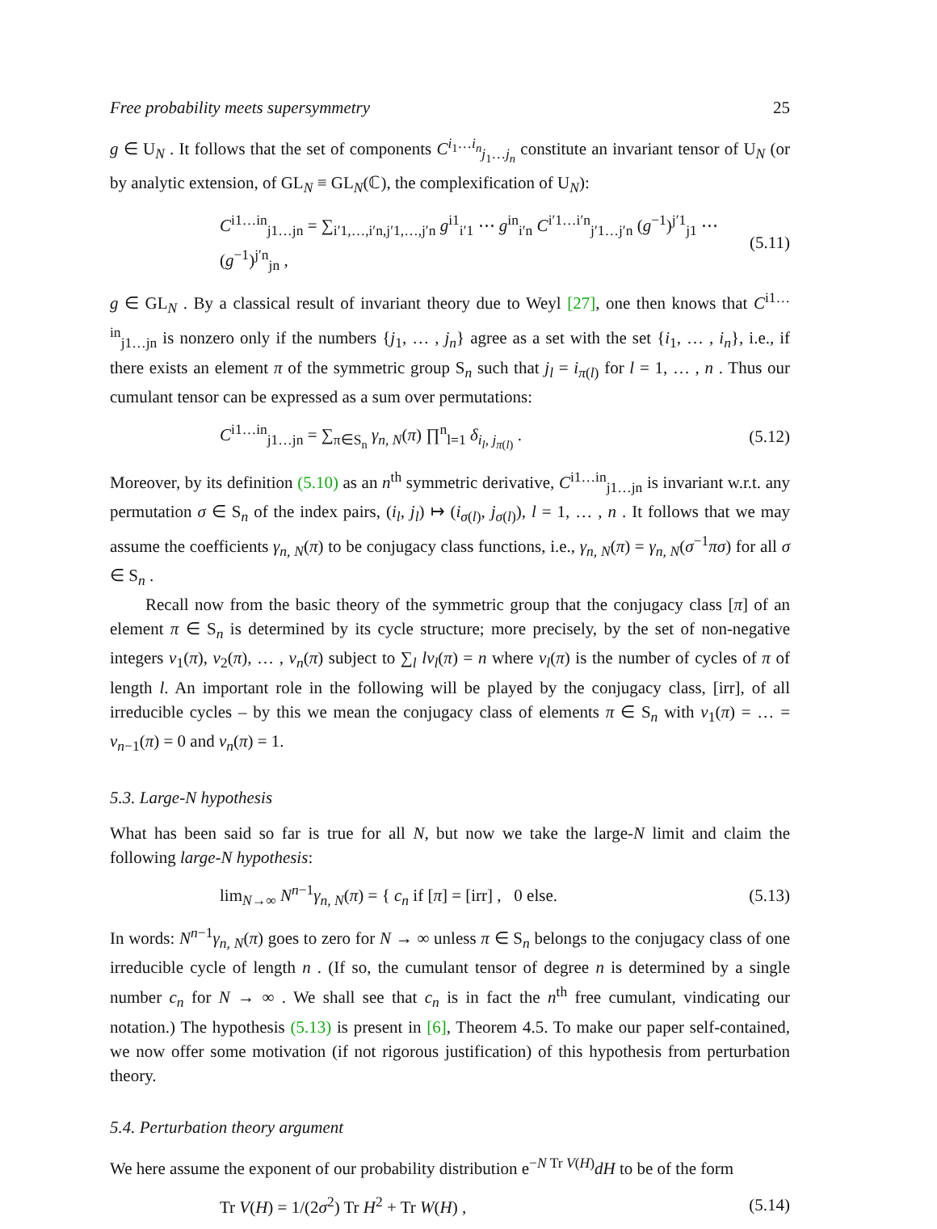Free probability meets supersymmetry 25
g ∈ U<sub>N</sub> . It follows that the set of components C<sup>i<sub>1</sub>…i<sub>n</sub></sup><sub>j<sub>1</sub>…j<sub>n</sub></sub> constitute an invariant tensor of U<sub>N</sub> (or by analytic extension, of GL<sub>N</sub> ≡ GL<sub>N</sub>(ℂ), the complexification of U<sub>N</sub>):
C<sup>i1…in</sup><sub>j1…jn</sub> = ∑<sub>i′1,…,i′n,j′1,…,j′n</sub> g<sup>i1</sup><sub>i′1</sub> ⋯ g<sup>in</sup><sub>i′n</sub> C<sup>i′1…i′n</sup><sub>j′1…j′n</sub> (g<sup>−1</sup>)<sup>j′1</sup><sub>j1</sub> ⋯ (g<sup>−1</sup>)<sup>j′n</sup><sub>jn</sub> , (5.11)
g ∈ GL<sub>N</sub> . By a classical result of invariant theory due to Weyl [27], one then knows that C<sup>i1…in</sup><sub>j1…jn</sub> is nonzero only if the numbers {j<sub>1</sub>, … , j<sub>n</sub>} agree as a set with the set {i<sub>1</sub>, … , i<sub>n</sub>}, i.e., if there exists an element π of the symmetric group S<sub>n</sub> such that j<sub>l</sub> = i<sub>π(l)</sub> for l = 1, … , n . Thus our cumulant tensor can be expressed as a sum over permutations:
C<sup>i1…in</sup><sub>j1…jn</sub> = ∑<sub>π∈S<sub>n</sub></sub> γ<sub>n, N</sub>(π) ∏<sup>n</sup><sub>l=1</sub> δ<sub>i<sub>l</sub>, j<sub>π(l)</sub></sub> . (5.12)
Moreover, by its definition (5.10) as an n<sup>th</sup> symmetric derivative, C<sup>i1…in</sup><sub>j1…jn</sub> is invariant w.r.t. any permutation σ ∈ S<sub>n</sub> of the index pairs, (i<sub>l</sub>, j<sub>l</sub>) ↦ (i<sub>σ(l)</sub>, j<sub>σ(l)</sub>), l = 1, … , n . It follows that we may assume the coefficients γ<sub>n, N</sub>(π) to be conjugacy class functions, i.e., γ<sub>n, N</sub>(π) = γ<sub>n, N</sub>(σ<sup>−1</sup>πσ) for all σ ∈ S<sub>n</sub> .
Recall now from the basic theory of the symmetric group that the conjugacy class [π] of an element π ∈ S<sub>n</sub> is determined by its cycle structure; more precisely, by the set of non-negative integers ν<sub>1</sub>(π), ν<sub>2</sub>(π), … , ν<sub>n</sub>(π) subject to ∑<sub>l</sub> lν<sub>l</sub>(π) = n where ν<sub>l</sub>(π) is the number of cycles of π of length l. An important role in the following will be played by the conjugacy class, [irr], of all irreducible cycles – by this we mean the conjugacy class of elements π ∈ S<sub>n</sub> with ν<sub>1</sub>(π) = … = ν<sub>n−1</sub>(π) = 0 and ν<sub>n</sub>(π) = 1.
5.3. Large-N hypothesis
What has been said so far is true for all N, but now we take the large-N limit and claim the following large-N hypothesis:
lim<sub>N→∞</sub> N<sup>n−1</sup>γ<sub>n, N</sub>(π) = { c<sub>n</sub> if [π] = [irr] , 0 else. (5.13)
In words: N<sup>n−1</sup>γ<sub>n, N</sub>(π) goes to zero for N → ∞ unless π ∈ S<sub>n</sub> belongs to the conjugacy class of one irreducible cycle of length n . (If so, the cumulant tensor of degree n is determined by a single number c<sub>n</sub> for N → ∞ . We shall see that c<sub>n</sub> is in fact the n<sup>th</sup> free cumulant, vindicating our notation.) The hypothesis (5.13) is present in [6], Theorem 4.5. To make our paper self-contained, we now offer some motivation (if not rigorous justification) of this hypothesis from perturbation theory.
5.4. Perturbation theory argument
We here assume the exponent of our probability distribution e<sup>−N Tr V(H)</sup>dH to be of the form
Tr V(H) = 1/(2σ<sup>2</sup>) Tr H<sup>2</sup> + Tr W(H) , (5.14)